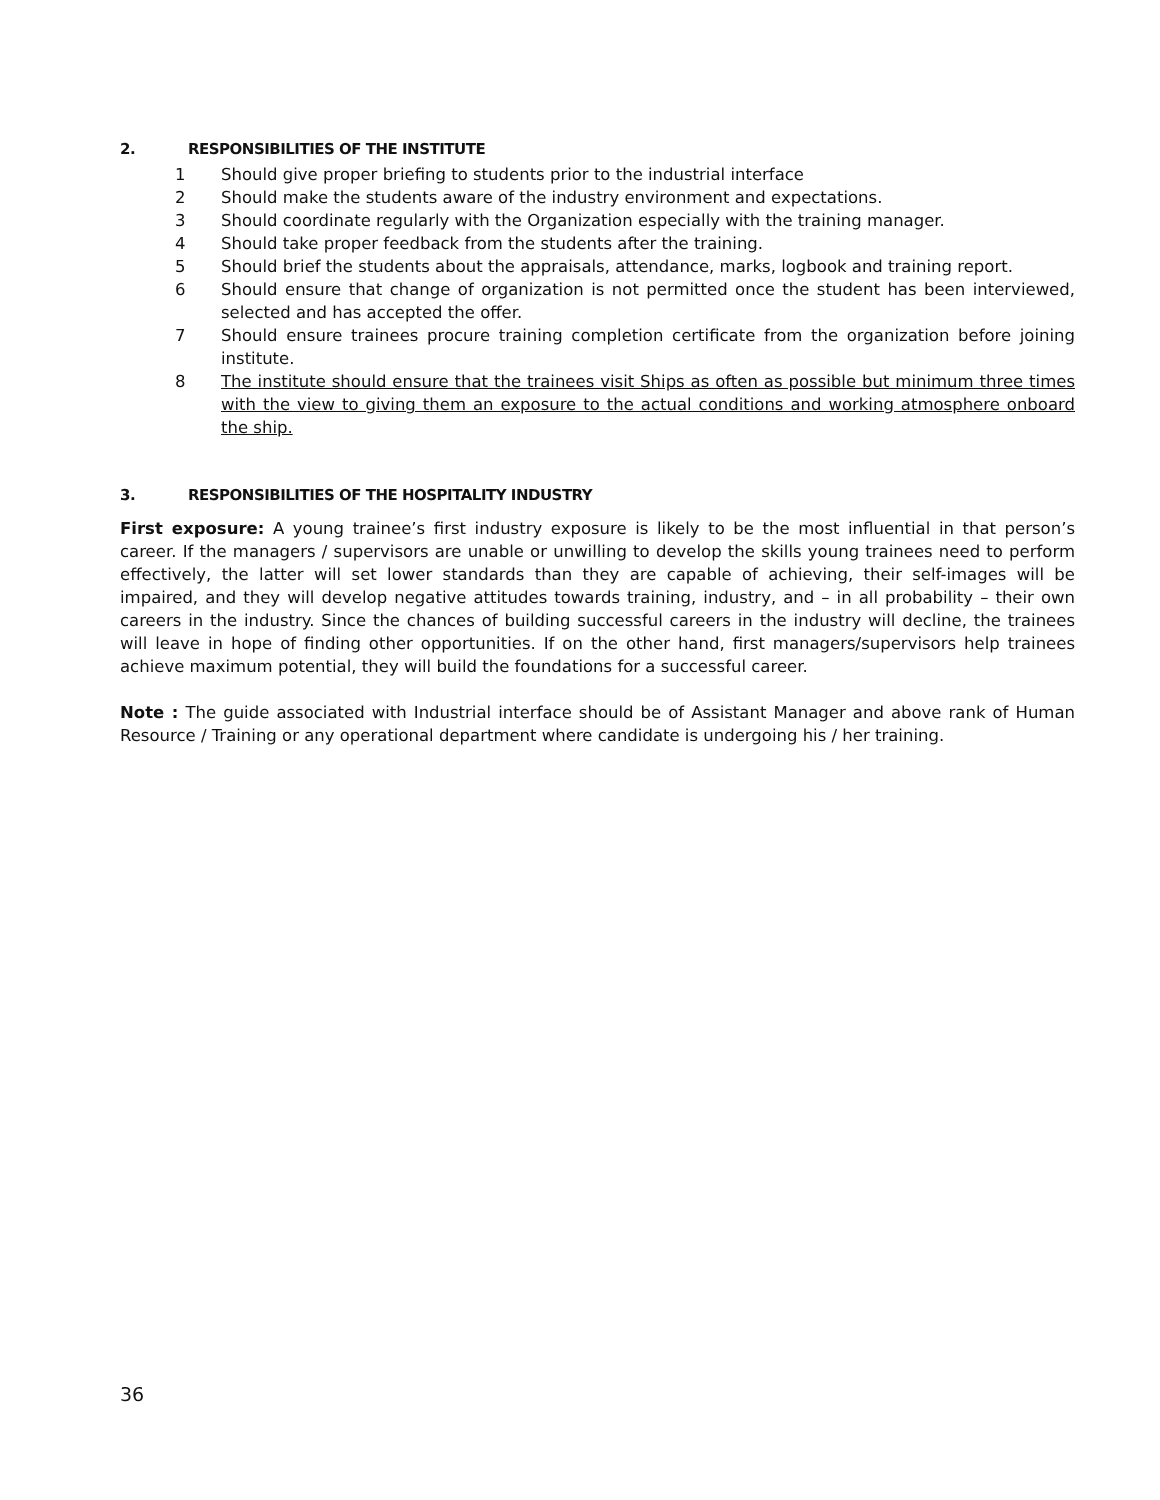2. RESPONSIBILITIES OF THE INSTITUTE
1 Should give proper briefing to students prior to the industrial interface
2 Should make the students aware of the industry environment and expectations.
3 Should coordinate regularly with the Organization especially with the training manager.
4 Should take proper feedback from the students after the training.
5 Should brief the students about the appraisals, attendance, marks, logbook and training report.
6 Should ensure that change of organization is not permitted once the student has been interviewed, selected and has accepted the offer.
7 Should ensure trainees procure training completion certificate from the organization before joining institute.
8 The institute should ensure that the trainees visit Ships as often as possible but minimum three times with the view to giving them an exposure to the actual conditions and working atmosphere onboard the ship.
3. RESPONSIBILITIES OF THE HOSPITALITY INDUSTRY
First exposure: A young trainee’s first industry exposure is likely to be the most influential in that person’s career. If the managers / supervisors are unable or unwilling to develop the skills young trainees need to perform effectively, the latter will set lower standards than they are capable of achieving, their self-images will be impaired, and they will develop negative attitudes towards training, industry, and – in all probability – their own careers in the industry. Since the chances of building successful careers in the industry will decline, the trainees will leave in hope of finding other opportunities. If on the other hand, first managers/supervisors help trainees achieve maximum potential, they will build the foundations for a successful career.
Note : The guide associated with Industrial interface should be of Assistant Manager and above rank of Human Resource / Training or any operational department where candidate is undergoing his / her training.
36